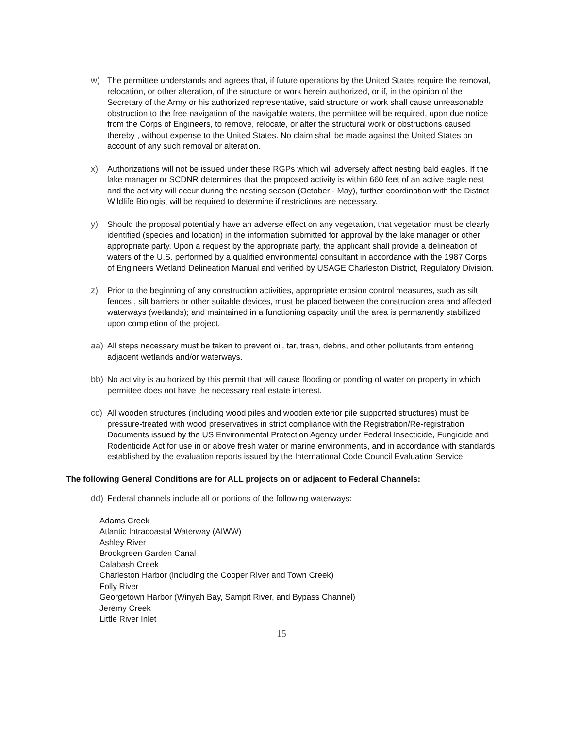w) The permittee understands and agrees that, if future operations by the United States require the removal, relocation, or other alteration, of the structure or work herein authorized, or if, in the opinion of the Secretary of the Army or his authorized representative, said structure or work shall cause unreasonable obstruction to the free navigation of the navigable waters, the permittee will be required, upon due notice from the Corps of Engineers, to remove, relocate, or alter the structural work or obstructions caused thereby , without expense to the United States. No claim shall be made against the United States on account of any such removal or alteration.
x) Authorizations will not be issued under these RGPs which will adversely affect nesting bald eagles. If the lake manager or SCDNR determines that the proposed activity is within 660 feet of an active eagle nest and the activity will occur during the nesting season (October - May), further coordination with the District Wildlife Biologist will be required to determine if restrictions are necessary.
y) Should the proposal potentially have an adverse effect on any vegetation, that vegetation must be clearly identified (species and location) in the information submitted for approval by the lake manager or other appropriate party. Upon a request by the appropriate party, the applicant shall provide a delineation of waters of the U.S. performed by a qualified environmental consultant in accordance with the 1987 Corps of Engineers Wetland Delineation Manual and verified by USAGE Charleston District, Regulatory Division.
z) Prior to the beginning of any construction activities, appropriate erosion control measures, such as silt fences , silt barriers or other suitable devices, must be placed between the construction area and affected waterways (wetlands); and maintained in a functioning capacity until the area is permanently stabilized upon completion of the project.
aa) All steps necessary must be taken to prevent oil, tar, trash, debris, and other pollutants from entering adjacent wetlands and/or waterways.
bb) No activity is authorized by this permit that will cause flooding or ponding of water on property in which permittee does not have the necessary real estate interest.
cc) All wooden structures (including wood piles and wooden exterior pile supported structures) must be pressure-treated with wood preservatives in strict compliance with the Registration/Re-registration Documents issued by the US Environmental Protection Agency under Federal Insecticide, Fungicide and Rodenticide Act for use in or above fresh water or marine environments, and in accordance with standards established by the evaluation reports issued by the International Code Council Evaluation Service.
The following General Conditions are for ALL projects on or adjacent to Federal Channels:
dd) Federal channels include all or portions of the following waterways:
Adams Creek
Atlantic Intracoastal Waterway (AIWW)
Ashley River
Brookgreen Garden Canal
Calabash Creek
Charleston Harbor (including the Cooper River and Town Creek)
Folly River
Georgetown Harbor (Winyah Bay, Sampit River, and Bypass Channel)
Jeremy Creek
Little River Inlet
15